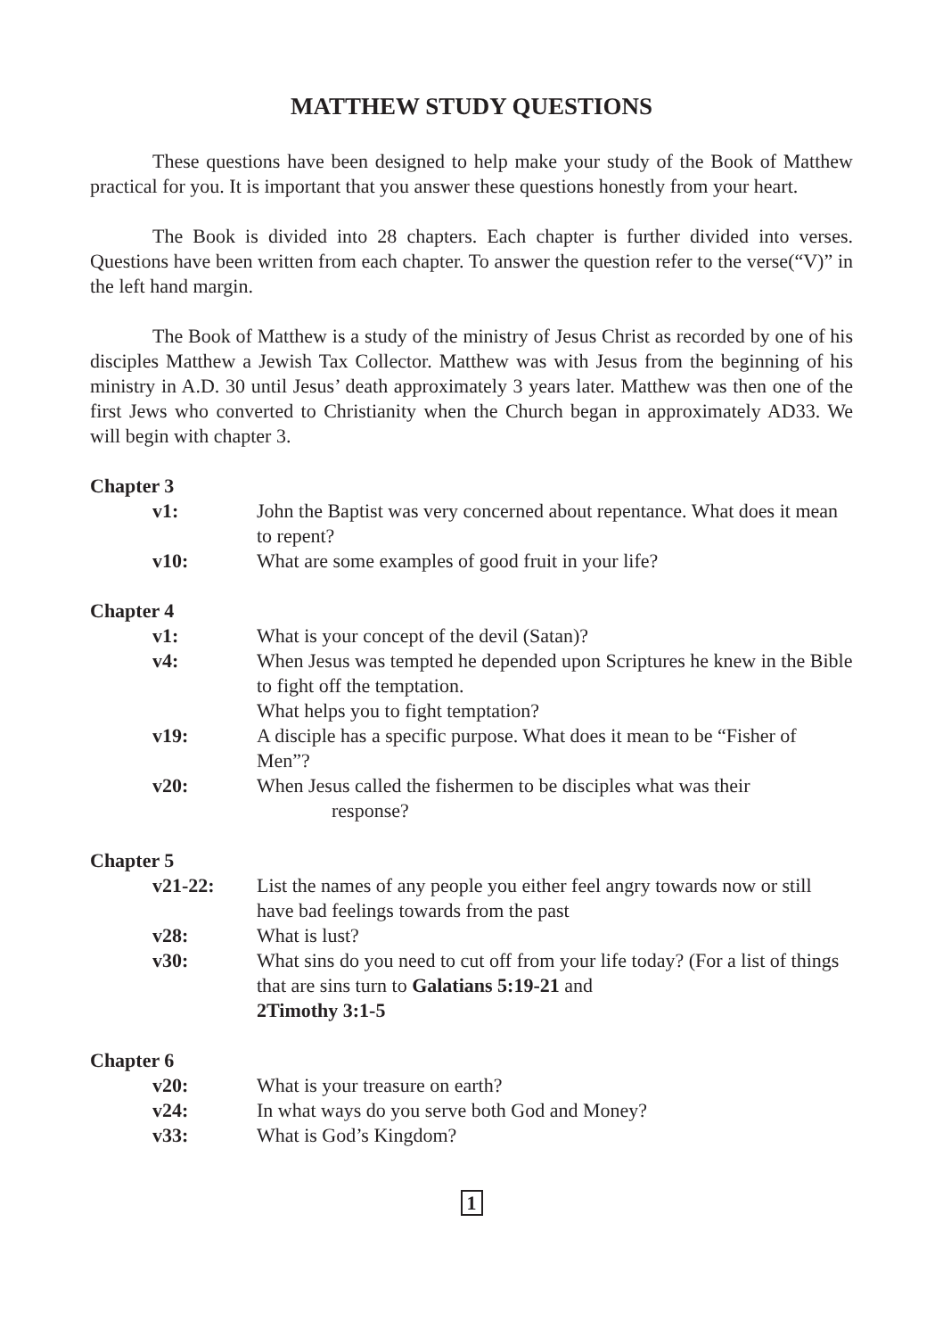MATTHEW STUDY QUESTIONS
These questions have been designed to help make your study of the Book of Matthew practical for you. It is important that you answer these questions honestly from your heart.
The Book is divided into 28 chapters. Each chapter is further divided into verses. Questions have been written from each chapter. To answer the question refer to the verse(“V)” in the left hand margin.
The Book of Matthew is a study of the ministry of Jesus Christ as recorded by one of his disciples Matthew a Jewish Tax Collector. Matthew was with Jesus from the beginning of his ministry in A.D. 30 until Jesus’ death approximately 3 years later. Matthew was then one of the first Jews who converted to Christianity when the Church began in approximately AD33. We will begin with chapter 3.
Chapter 3
v1: John the Baptist was very concerned about repentance. What does it mean to repent?
v10: What are some examples of good fruit in your life?
Chapter 4
v1: What is your concept of the devil (Satan)?
v4: When Jesus was tempted he depended upon Scriptures he knew in the Bible to fight off the temptation.
What helps you to fight temptation?
v19: A disciple has a specific purpose. What does it mean to be “Fisher of Men”?
v20: When Jesus called the fishermen to be disciples what was their
response?
Chapter 5
v21-22: List the names of any people you either feel angry towards now or still have bad feelings towards from the past
v28: What is lust?
v30: What sins do you need to cut off from your life today? (For a list of things that are sins turn to Galatians 5:19-21 and
2Timothy 3:1-5
Chapter 6
v20: What is your treasure on earth?
v24: In what ways do you serve both God and Money?
v33: What is God’s Kingdom?
1